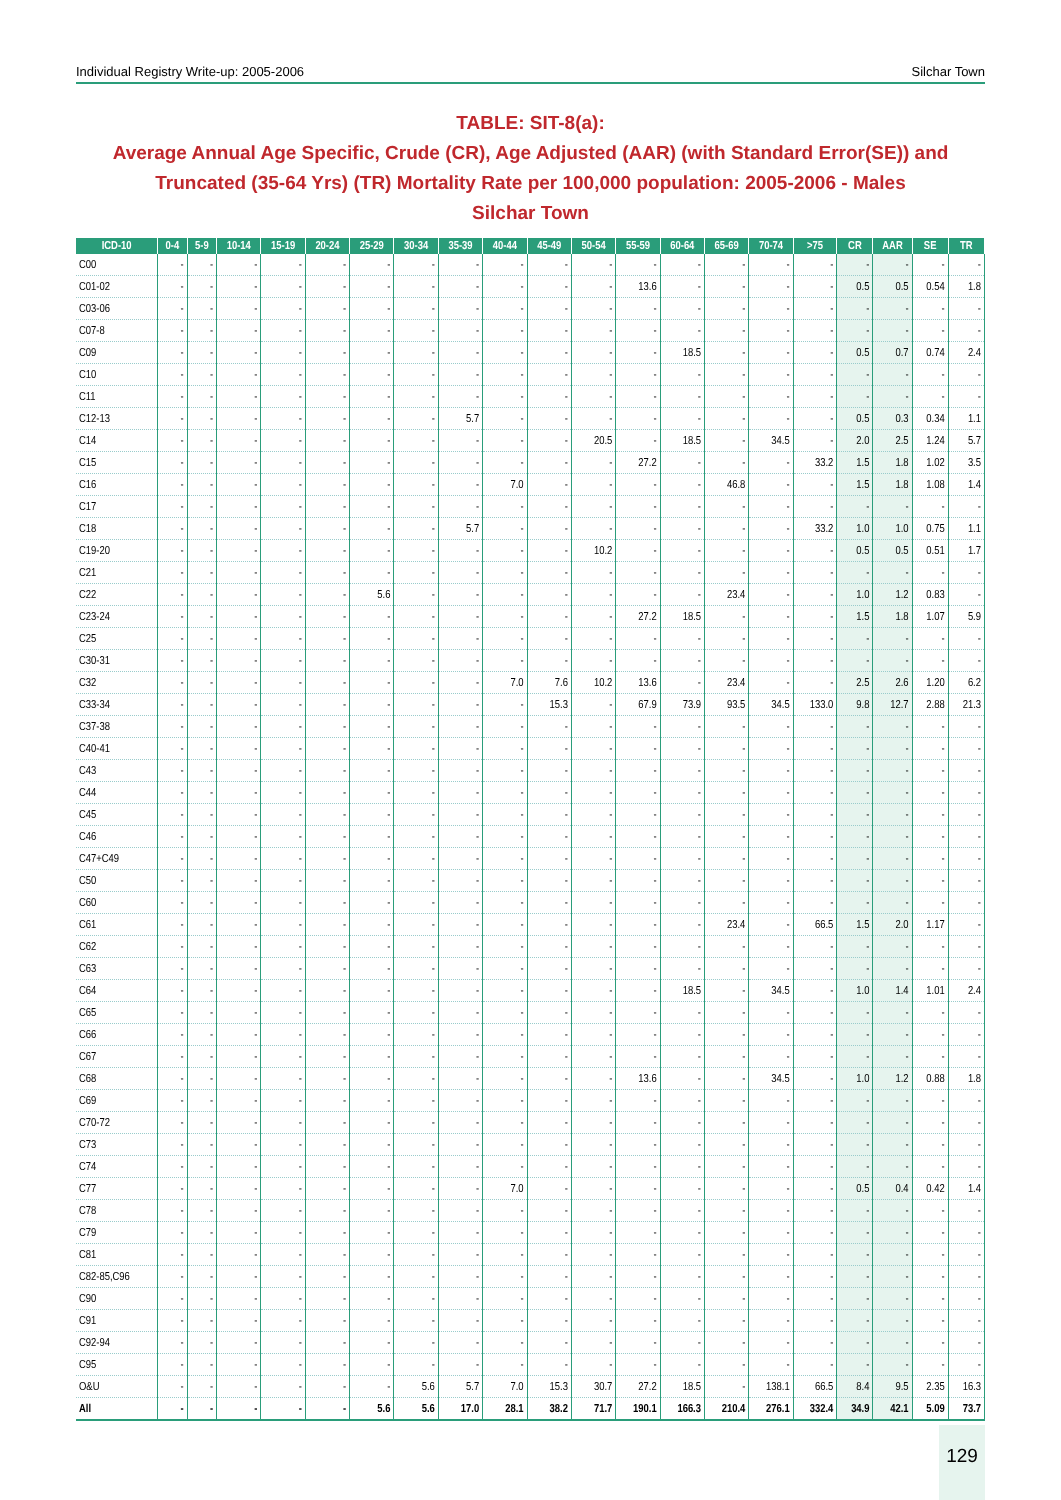Individual Registry Write-up: 2005-2006 Silchar Town
TABLE: SIT-8(a):
Average Annual Age Specific, Crude (CR), Age Adjusted (AAR) (with Standard Error(SE)) and Truncated (35-64 Yrs) (TR) Mortality Rate per 100,000 population: 2005-2006 - Males
Silchar Town
| ICD-10 | 0-4 | 5-9 | 10-14 | 15-19 | 20-24 | 25-29 | 30-34 | 35-39 | 40-44 | 45-49 | 50-54 | 55-59 | 60-64 | 65-69 | 70-74 | >75 | CR | AAR | SE | TR |
| --- | --- | --- | --- | --- | --- | --- | --- | --- | --- | --- | --- | --- | --- | --- | --- | --- | --- | --- | --- | --- |
| C00 | - | - | - | - | - | - | - | - | - | - | - | - | - | - | - | - | - | - | - | - |
| C01-02 | - | - | - | - | - | - | - | - | - | - | - | 13.6 | - | - | - | - | 0.5 | 0.5 | 0.54 | 1.8 |
| C03-06 | - | - | - | - | - | - | - | - | - | - | - | - | - | - | - | - | - | - | - | - |
| C07-8 | - | - | - | - | - | - | - | - | - | - | - | - | - | - | - | - | - | - | - | - |
| C09 | - | - | - | - | - | - | - | - | - | - | - | - | 18.5 | - | - | - | 0.5 | 0.7 | 0.74 | 2.4 |
| C10 | - | - | - | - | - | - | - | - | - | - | - | - | - | - | - | - | - | - | - | - |
| C11 | - | - | - | - | - | - | - | - | - | - | - | - | - | - | - | - | - | - | - | - |
| C12-13 | - | - | - | - | - | - | - | 5.7 | - | - | - | - | - | - | - | - | 0.5 | 0.3 | 0.34 | 1.1 |
| C14 | - | - | - | - | - | - | - | - | - | - | 20.5 | - | 18.5 | - | 34.5 | - | 2.0 | 2.5 | 1.24 | 5.7 |
| C15 | - | - | - | - | - | - | - | - | - | - | - | 27.2 | - | - | - | 33.2 | 1.5 | 1.8 | 1.02 | 3.5 |
| C16 | - | - | - | - | - | - | - | - | 7.0 | - | - | - | - | 46.8 | - | - | 1.5 | 1.8 | 1.08 | 1.4 |
| C17 | - | - | - | - | - | - | - | - | - | - | - | - | - | - | - | - | - | - | - | - |
| C18 | - | - | - | - | - | - | - | 5.7 | - | - | - | - | - | - | - | 33.2 | 1.0 | 1.0 | 0.75 | 1.1 |
| C19-20 | - | - | - | - | - | - | - | - | - | - | 10.2 | - | - | - | - | - | 0.5 | 0.5 | 0.51 | 1.7 |
| C21 | - | - | - | - | - | - | - | - | - | - | - | - | - | - | - | - | - | - | - | - |
| C22 | - | - | - | - | - | 5.6 | - | - | - | - | - | - | - | 23.4 | - | - | 1.0 | 1.2 | 0.83 | - |
| C23-24 | - | - | - | - | - | - | - | - | - | - | - | 27.2 | 18.5 | - | - | - | 1.5 | 1.8 | 1.07 | 5.9 |
| C25 | - | - | - | - | - | - | - | - | - | - | - | - | - | - | - | - | - | - | - | - |
| C30-31 | - | - | - | - | - | - | - | - | - | - | - | - | - | - | - | - | - | - | - | - |
| C32 | - | - | - | - | - | - | - | - | 7.0 | 7.6 | 10.2 | 13.6 | - | 23.4 | - | - | 2.5 | 2.6 | 1.20 | 6.2 |
| C33-34 | - | - | - | - | - | - | - | - | - | 15.3 | - | 67.9 | 73.9 | 93.5 | 34.5 | 133.0 | 9.8 | 12.7 | 2.88 | 21.3 |
| C37-38 | - | - | - | - | - | - | - | - | - | - | - | - | - | - | - | - | - | - | - | - |
| C40-41 | - | - | - | - | - | - | - | - | - | - | - | - | - | - | - | - | - | - | - | - |
| C43 | - | - | - | - | - | - | - | - | - | - | - | - | - | - | - | - | - | - | - | - |
| C44 | - | - | - | - | - | - | - | - | - | - | - | - | - | - | - | - | - | - | - | - |
| C45 | - | - | - | - | - | - | - | - | - | - | - | - | - | - | - | - | - | - | - | - |
| C46 | - | - | - | - | - | - | - | - | - | - | - | - | - | - | - | - | - | - | - | - |
| C47+C49 | - | - | - | - | - | - | - | - | - | - | - | - | - | - | - | - | - | - | - | - |
| C50 | - | - | - | - | - | - | - | - | - | - | - | - | - | - | - | - | - | - | - | - |
| C60 | - | - | - | - | - | - | - | - | - | - | - | - | - | - | - | - | - | - | - | - |
| C61 | - | - | - | - | - | - | - | - | - | - | - | - | - | 23.4 | - | 66.5 | 1.5 | 2.0 | 1.17 | - |
| C62 | - | - | - | - | - | - | - | - | - | - | - | - | - | - | - | - | - | - | - | - |
| C63 | - | - | - | - | - | - | - | - | - | - | - | - | - | - | - | - | - | - | - | - |
| C64 | - | - | - | - | - | - | - | - | - | - | - | - | 18.5 | - | 34.5 | - | 1.0 | 1.4 | 1.01 | 2.4 |
| C65 | - | - | - | - | - | - | - | - | - | - | - | - | - | - | - | - | - | - | - | - |
| C66 | - | - | - | - | - | - | - | - | - | - | - | - | - | - | - | - | - | - | - | - |
| C67 | - | - | - | - | - | - | - | - | - | - | - | - | - | - | - | - | - | - | - | - |
| C68 | - | - | - | - | - | - | - | - | - | - | - | 13.6 | - | - | 34.5 | - | 1.0 | 1.2 | 0.88 | 1.8 |
| C69 | - | - | - | - | - | - | - | - | - | - | - | - | - | - | - | - | - | - | - | - |
| C70-72 | - | - | - | - | - | - | - | - | - | - | - | - | - | - | - | - | - | - | - | - |
| C73 | - | - | - | - | - | - | - | - | - | - | - | - | - | - | - | - | - | - | - | - |
| C74 | - | - | - | - | - | - | - | - | - | - | - | - | - | - | - | - | - | - | - | - |
| C77 | - | - | - | - | - | - | - | - | 7.0 | - | - | - | - | - | - | - | 0.5 | 0.4 | 0.42 | 1.4 |
| C78 | - | - | - | - | - | - | - | - | - | - | - | - | - | - | - | - | - | - | - | - |
| C79 | - | - | - | - | - | - | - | - | - | - | - | - | - | - | - | - | - | - | - | - |
| C81 | - | - | - | - | - | - | - | - | - | - | - | - | - | - | - | - | - | - | - | - |
| C82-85,C96 | - | - | - | - | - | - | - | - | - | - | - | - | - | - | - | - | - | - | - | - |
| C90 | - | - | - | - | - | - | - | - | - | - | - | - | - | - | - | - | - | - | - | - |
| C91 | - | - | - | - | - | - | - | - | - | - | - | - | - | - | - | - | - | - | - | - |
| C92-94 | - | - | - | - | - | - | - | - | - | - | - | - | - | - | - | - | - | - | - | - |
| C95 | - | - | - | - | - | - | - | - | - | - | - | - | - | - | - | - | - | - | - | - |
| O&U | - | - | - | - | - | - | 5.6 | 5.7 | 7.0 | 15.3 | 30.7 | 27.2 | 18.5 | - | 138.1 | 66.5 | 8.4 | 9.5 | 2.35 | 16.3 |
| All | - | - | - | - | - | 5.6 | 5.6 | 17.0 | 28.1 | 38.2 | 71.7 | 190.1 | 166.3 | 210.4 | 276.1 | 332.4 | 34.9 | 42.1 | 5.09 | 73.7 |
129